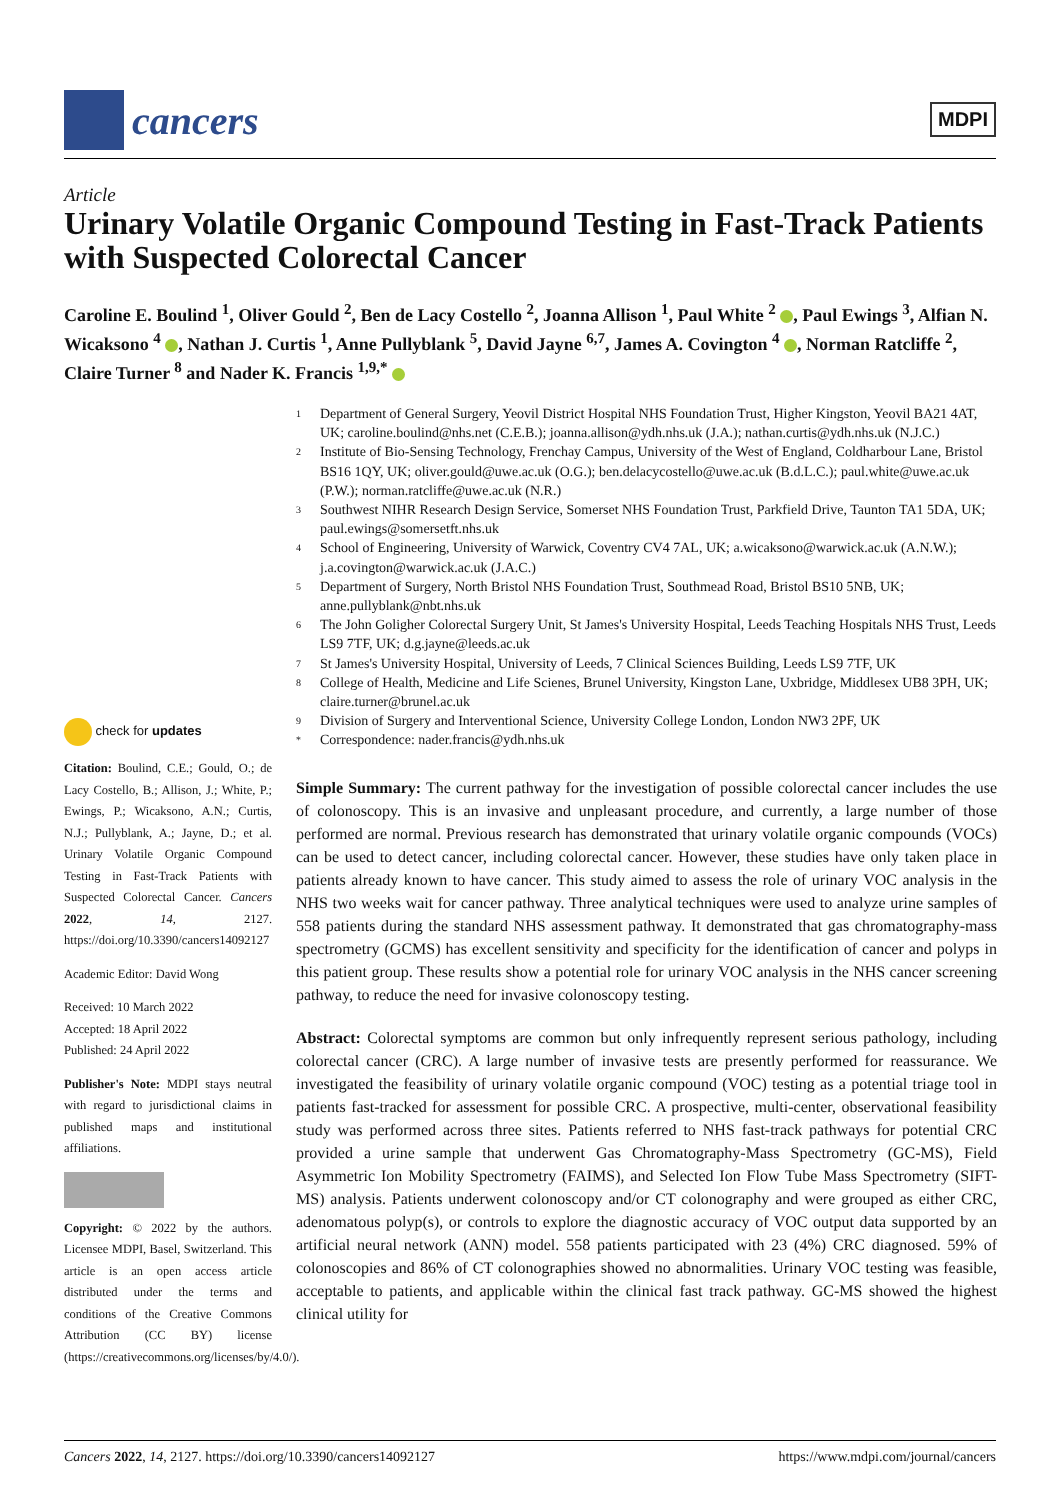cancers
MDPI
Article
Urinary Volatile Organic Compound Testing in Fast-Track Patients with Suspected Colorectal Cancer
Caroline E. Boulind <sup>1</sup>, Oliver Gould <sup>2</sup>, Ben de Lacy Costello <sup>2</sup>, Joanna Allison <sup>1</sup>, Paul White <sup>2</sup> , Paul Ewings <sup>3</sup>, Alfian N. Wicaksono <sup>4</sup> , Nathan J. Curtis <sup>1</sup>, Anne Pullyblank <sup>5</sup>, David Jayne <sup>6,7</sup>, James A. Covington <sup>4</sup> , Norman Ratcliffe <sup>2</sup>, Claire Turner <sup>8</sup> and Nader K. Francis <sup>1,9,*</sup>
1 Department of General Surgery, Yeovil District Hospital NHS Foundation Trust, Higher Kingston, Yeovil BA21 4AT, UK; caroline.boulind@nhs.net (C.E.B.); joanna.allison@ydh.nhs.uk (J.A.); nathan.curtis@ydh.nhs.uk (N.J.C.)
2 Institute of Bio-Sensing Technology, Frenchay Campus, University of the West of England, Coldharbour Lane, Bristol BS16 1QY, UK; oliver.gould@uwe.ac.uk (O.G.); ben.delacycostello@uwe.ac.uk (B.d.L.C.); paul.white@uwe.ac.uk (P.W.); norman.ratcliffe@uwe.ac.uk (N.R.)
3 Southwest NIHR Research Design Service, Somerset NHS Foundation Trust, Parkfield Drive, Taunton TA1 5DA, UK; paul.ewings@somersetft.nhs.uk
4 School of Engineering, University of Warwick, Coventry CV4 7AL, UK; a.wicaksono@warwick.ac.uk (A.N.W.); j.a.covington@warwick.ac.uk (J.A.C.)
5 Department of Surgery, North Bristol NHS Foundation Trust, Southmead Road, Bristol BS10 5NB, UK; anne.pullyblank@nbt.nhs.uk
6 The John Goligher Colorectal Surgery Unit, St James's University Hospital, Leeds Teaching Hospitals NHS Trust, Leeds LS9 7TF, UK; d.g.jayne@leeds.ac.uk
7 St James's University Hospital, University of Leeds, 7 Clinical Sciences Building, Leeds LS9 7TF, UK
8 College of Health, Medicine and Life Scienes, Brunel University, Kingston Lane, Uxbridge, Middlesex UB8 3PH, UK; claire.turner@brunel.ac.uk
9 Division of Surgery and Interventional Science, University College London, London NW3 2PF, UK
* Correspondence: nader.francis@ydh.nhs.uk
Simple Summary: The current pathway for the investigation of possible colorectal cancer includes the use of colonoscopy. This is an invasive and unpleasant procedure, and currently, a large number of those performed are normal. Previous research has demonstrated that urinary volatile organic compounds (VOCs) can be used to detect cancer, including colorectal cancer. However, these studies have only taken place in patients already known to have cancer. This study aimed to assess the role of urinary VOC analysis in the NHS two weeks wait for cancer pathway. Three analytical techniques were used to analyze urine samples of 558 patients during the standard NHS assessment pathway. It demonstrated that gas chromatography-mass spectrometry (GCMS) has excellent sensitivity and specificity for the identification of cancer and polyps in this patient group. These results show a potential role for urinary VOC analysis in the NHS cancer screening pathway, to reduce the need for invasive colonoscopy testing.
Abstract: Colorectal symptoms are common but only infrequently represent serious pathology, including colorectal cancer (CRC). A large number of invasive tests are presently performed for reassurance. We investigated the feasibility of urinary volatile organic compound (VOC) testing as a potential triage tool in patients fast-tracked for assessment for possible CRC. A prospective, multi-center, observational feasibility study was performed across three sites. Patients referred to NHS fast-track pathways for potential CRC provided a urine sample that underwent Gas Chromatography-Mass Spectrometry (GC-MS), Field Asymmetric Ion Mobility Spectrometry (FAIMS), and Selected Ion Flow Tube Mass Spectrometry (SIFT-MS) analysis. Patients underwent colonoscopy and/or CT colonography and were grouped as either CRC, adenomatous polyp(s), or controls to explore the diagnostic accuracy of VOC output data supported by an artificial neural network (ANN) model. 558 patients participated with 23 (4%) CRC diagnosed. 59% of colonoscopies and 86% of CT colonographies showed no abnormalities. Urinary VOC testing was feasible, acceptable to patients, and applicable within the clinical fast track pathway. GC-MS showed the highest clinical utility for
check for updates
Citation: Boulind, C.E.; Gould, O.; de Lacy Costello, B.; Allison, J.; White, P.; Ewings, P.; Wicaksono, A.N.; Curtis, N.J.; Pullyblank, A.; Jayne, D.; et al. Urinary Volatile Organic Compound Testing in Fast-Track Patients with Suspected Colorectal Cancer. Cancers 2022, 14, 2127. https://doi.org/10.3390/cancers14092127
Academic Editor: David Wong
Received: 10 March 2022
Accepted: 18 April 2022
Published: 24 April 2022
Publisher's Note: MDPI stays neutral with regard to jurisdictional claims in published maps and institutional affiliations.
Copyright: © 2022 by the authors. Licensee MDPI, Basel, Switzerland. This article is an open access article distributed under the terms and conditions of the Creative Commons Attribution (CC BY) license (https://creativecommons.org/licenses/by/4.0/).
Cancers 2022, 14, 2127. https://doi.org/10.3390/cancers14092127 https://www.mdpi.com/journal/cancers